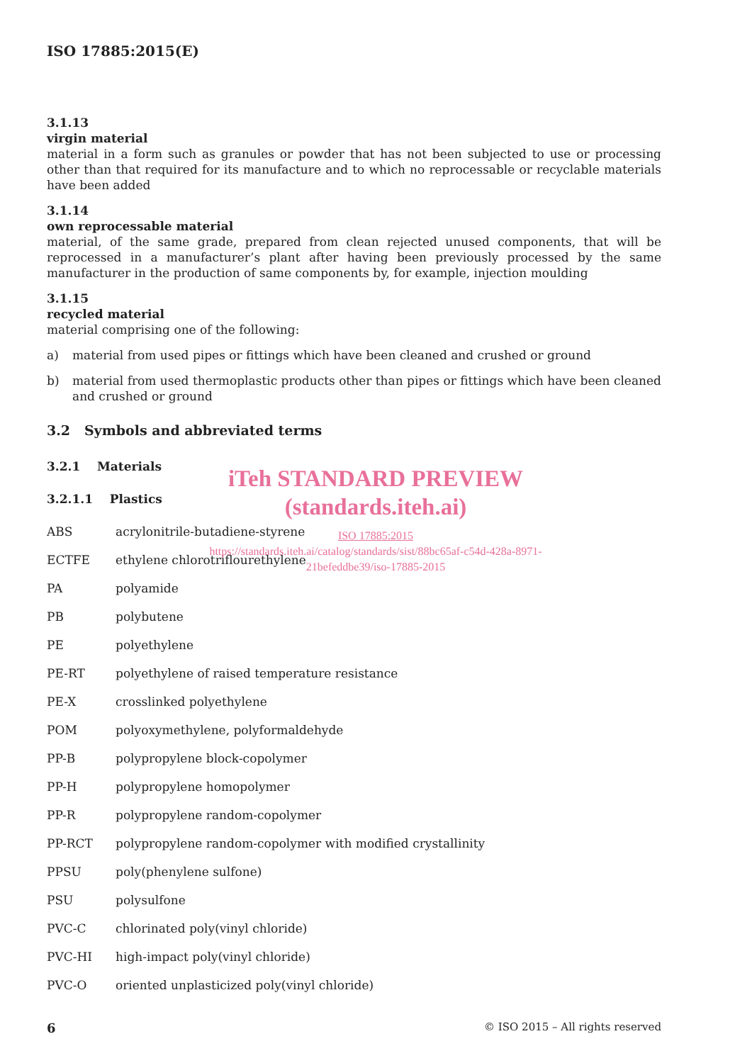ISO 17885:2015(E)
3.1.13
virgin material
material in a form such as granules or powder that has not been subjected to use or processing other than that required for its manufacture and to which no reprocessable or recyclable materials have been added
3.1.14
own reprocessable material
material, of the same grade, prepared from clean rejected unused components, that will be reprocessed in a manufacturer’s plant after having been previously processed by the same manufacturer in the production of same components by, for example, injection moulding
3.1.15
recycled material
material comprising one of the following:
a) material from used pipes or fittings which have been cleaned and crushed or ground
b) material from used thermoplastic products other than pipes or fittings which have been cleaned and crushed or ground
3.2 Symbols and abbreviated terms
3.2.1 Materials
3.2.1.1 Plastics
ABS acrylonitrile-butadiene-styrene
ECTFE ethylene chlorotriflourethylene
PA polyamide
PB polybutene
PE polyethylene
PE-RT polyethylene of raised temperature resistance
PE-X crosslinked polyethylene
POM polyoxymethylene, polyformaldehyde
PP-B polypropylene block-copolymer
PP-H polypropylene homopolymer
PP-R polypropylene random-copolymer
PP-RCT polypropylene random-copolymer with modified crystallinity
PPSU poly(phenylene sulfone)
PSU polysulfone
PVC-C chlorinated poly(vinyl chloride)
PVC-HI high-impact poly(vinyl chloride)
PVC-O oriented unplasticized poly(vinyl chloride)
iTeh STANDARD PREVIEW
(standards.iteh.ai)
ISO 17885:2015
https://standards.iteh.ai/catalog/standards/sist/88bc65af-c54d-428a-8971-21befeddbe39/iso-17885-2015
6 © ISO 2015 – All rights reserved